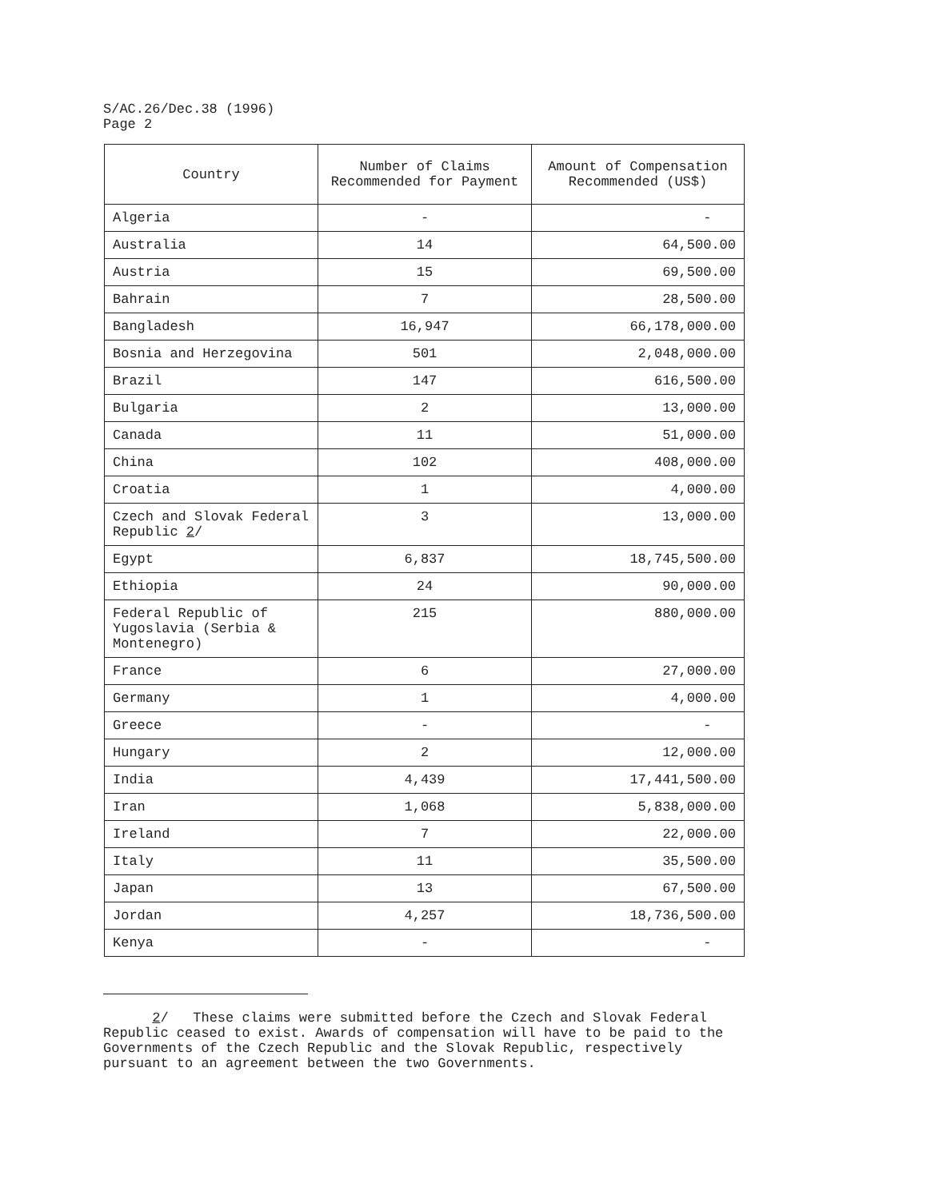S/AC.26/Dec.38 (1996)
Page 2
| Country | Number of Claims Recommended for Payment | Amount of Compensation Recommended (US$) |
| --- | --- | --- |
| Algeria | - | - |
| Australia | 14 | 64,500.00 |
| Austria | 15 | 69,500.00 |
| Bahrain | 7 | 28,500.00 |
| Bangladesh | 16,947 | 66,178,000.00 |
| Bosnia and Herzegovina | 501 | 2,048,000.00 |
| Brazil | 147 | 616,500.00 |
| Bulgaria | 2 | 13,000.00 |
| Canada | 11 | 51,000.00 |
| China | 102 | 408,000.00 |
| Croatia | 1 | 4,000.00 |
| Czech and Slovak Federal Republic 2 / | 3 | 13,000.00 |
| Egypt | 6,837 | 18,745,500.00 |
| Ethiopia | 24 | 90,000.00 |
| Federal Republic of Yugoslavia (Serbia & Montenegro) | 215 | 880,000.00 |
| France | 6 | 27,000.00 |
| Germany | 1 | 4,000.00 |
| Greece | - | - |
| Hungary | 2 | 12,000.00 |
| India | 4,439 | 17,441,500.00 |
| Iran | 1,068 | 5,838,000.00 |
| Ireland | 7 | 22,000.00 |
| Italy | 11 | 35,500.00 |
| Japan | 13 | 67,500.00 |
| Jordan | 4,257 | 18,736,500.00 |
| Kenya | - | - |
2/ These claims were submitted before the Czech and Slovak Federal Republic ceased to exist. Awards of compensation will have to be paid to the Governments of the Czech Republic and the Slovak Republic, respectively pursuant to an agreement between the two Governments.